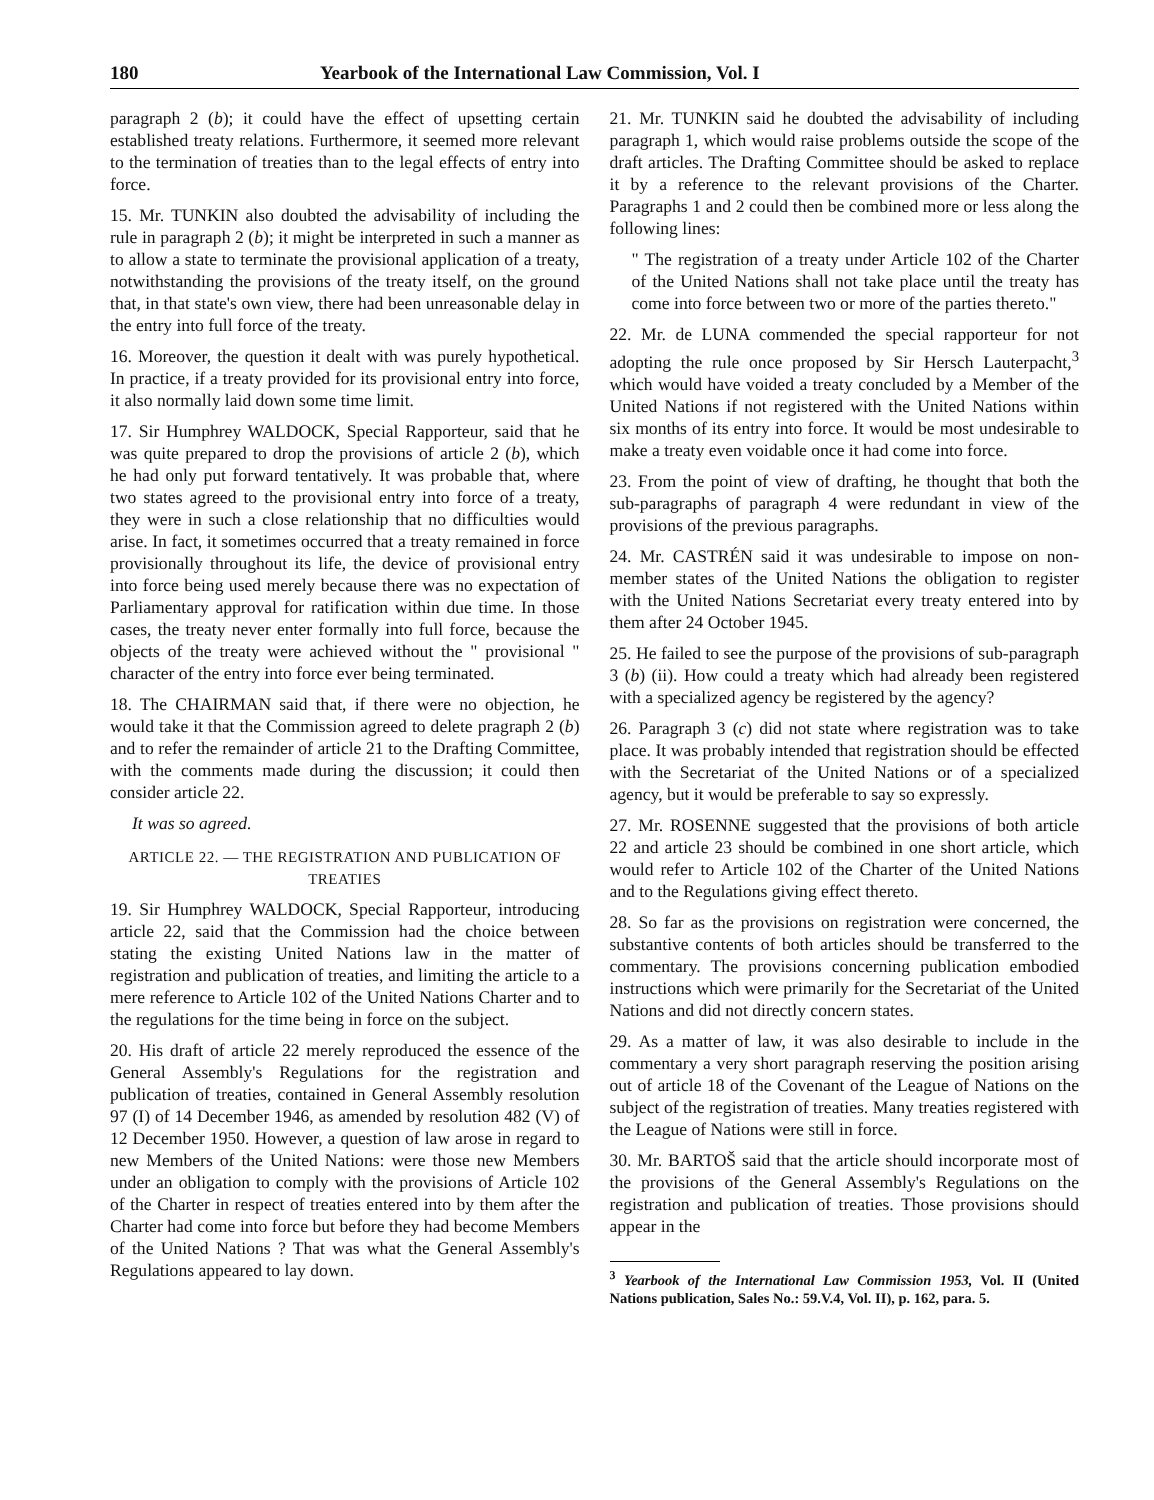180 Yearbook of the International Law Commission, Vol. I
paragraph 2 (b); it could have the effect of upsetting certain established treaty relations. Furthermore, it seemed more relevant to the termination of treaties than to the legal effects of entry into force.
15. Mr. TUNKIN also doubted the advisability of including the rule in paragraph 2 (b); it might be interpreted in such a manner as to allow a state to terminate the provisional application of a treaty, notwithstanding the provisions of the treaty itself, on the ground that, in that state's own view, there had been unreasonable delay in the entry into full force of the treaty.
16. Moreover, the question it dealt with was purely hypothetical. In practice, if a treaty provided for its provisional entry into force, it also normally laid down some time limit.
17. Sir Humphrey WALDOCK, Special Rapporteur, said that he was quite prepared to drop the provisions of article 2 (b), which he had only put forward tentatively. It was probable that, where two states agreed to the provisional entry into force of a treaty, they were in such a close relationship that no difficulties would arise. In fact, it sometimes occurred that a treaty remained in force provisionally throughout its life, the device of provisional entry into force being used merely because there was no expectation of Parliamentary approval for ratification within due time. In those cases, the treaty never enter formally into full force, because the objects of the treaty were achieved without the " provisional " character of the entry into force ever being terminated.
18. The CHAIRMAN said that, if there were no objection, he would take it that the Commission agreed to delete pragraph 2 (b) and to refer the remainder of article 21 to the Drafting Committee, with the comments made during the discussion; it could then consider article 22.
It was so agreed.
ARTICLE 22. — THE REGISTRATION AND PUBLICATION OF TREATIES
19. Sir Humphrey WALDOCK, Special Rapporteur, introducing article 22, said that the Commission had the choice between stating the existing United Nations law in the matter of registration and publication of treaties, and limiting the article to a mere reference to Article 102 of the United Nations Charter and to the regulations for the time being in force on the subject.
20. His draft of article 22 merely reproduced the essence of the General Assembly's Regulations for the registration and publication of treaties, contained in General Assembly resolution 97 (I) of 14 December 1946, as amended by resolution 482 (V) of 12 December 1950. However, a question of law arose in regard to new Members of the United Nations: were those new Members under an obligation to comply with the provisions of Article 102 of the Charter in respect of treaties entered into by them after the Charter had come into force but before they had become Members of the United Nations ? That was what the General Assembly's Regulations appeared to lay down.
21. Mr. TUNKIN said he doubted the advisability of including paragraph 1, which would raise problems outside the scope of the draft articles. The Drafting Committee should be asked to replace it by a reference to the relevant provisions of the Charter. Paragraphs 1 and 2 could then be combined more or less along the following lines:
" The registration of a treaty under Article 102 of the Charter of the United Nations shall not take place until the treaty has come into force between two or more of the parties thereto."
22. Mr. de LUNA commended the special rapporteur for not adopting the rule once proposed by Sir Hersch Lauterpacht,<sup>3</sup> which would have voided a treaty concluded by a Member of the United Nations if not registered with the United Nations within six months of its entry into force. It would be most undesirable to make a treaty even voidable once it had come into force.
23. From the point of view of drafting, he thought that both the sub-paragraphs of paragraph 4 were redundant in view of the provisions of the previous paragraphs.
24. Mr. CASTRÉN said it was undesirable to impose on non-member states of the United Nations the obligation to register with the United Nations Secretariat every treaty entered into by them after 24 October 1945.
25. He failed to see the purpose of the provisions of sub-paragraph 3 (b) (ii). How could a treaty which had already been registered with a specialized agency be registered by the agency?
26. Paragraph 3 (c) did not state where registration was to take place. It was probably intended that registration should be effected with the Secretariat of the United Nations or of a specialized agency, but it would be preferable to say so expressly.
27. Mr. ROSENNE suggested that the provisions of both article 22 and article 23 should be combined in one short article, which would refer to Article 102 of the Charter of the United Nations and to the Regulations giving effect thereto.
28. So far as the provisions on registration were concerned, the substantive contents of both articles should be transferred to the commentary. The provisions concerning publication embodied instructions which were primarily for the Secretariat of the United Nations and did not directly concern states.
29. As a matter of law, it was also desirable to include in the commentary a very short paragraph reserving the position arising out of article 18 of the Covenant of the League of Nations on the subject of the registration of treaties. Many treaties registered with the League of Nations were still in force.
30. Mr. BARTOŠ said that the article should incorporate most of the provisions of the General Assembly's Regulations on the registration and publication of treaties. Those provisions should appear in the
<sup>3</sup> Yearbook of the International Law Commission 1953, Vol. II (United Nations publication, Sales No.: 59.V.4, Vol. II), p. 162, para. 5.